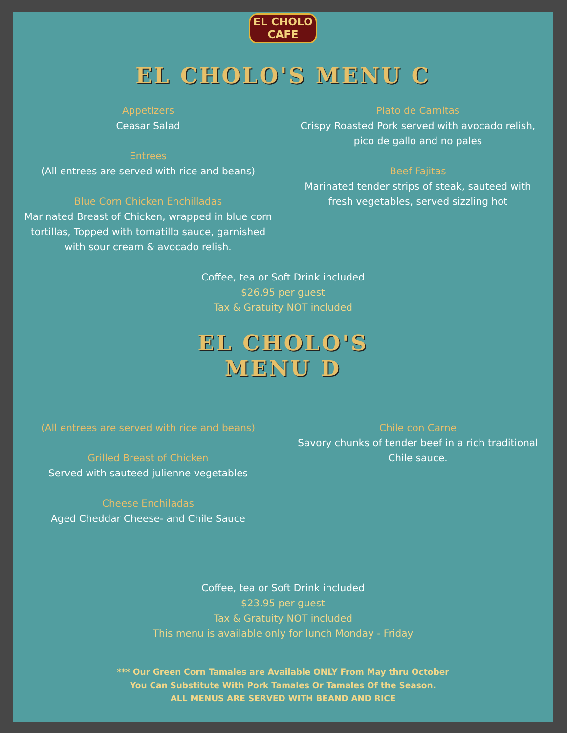EL CHOLO
CAFE
EL CHOLO'S MENU C
Appetizers
Ceasar Salad
Entrees
(All entrees are served with rice and beans)
Blue Corn Chicken Enchilladas
Marinated Breast of Chicken, wrapped in blue corn tortillas, Topped with tomatillo sauce, garnished with sour cream & avocado relish.
Plato de Carnitas
Crispy Roasted Pork served with avocado relish, pico de gallo and no pales
Beef Fajitas
Marinated tender strips of steak, sauteed with fresh vegetables, served sizzling hot
Coffee, tea or Soft Drink included
$26.95 per guest
Tax & Gratuity NOT included
EL CHOLO'S
MENU D
(All entrees are served with rice and beans)
Grilled Breast of Chicken
Served with sauteed julienne vegetables
Cheese Enchiladas
Aged Cheddar Cheese- and Chile Sauce
Chile con Carne
Savory chunks of tender beef in a rich traditional Chile sauce.
Coffee, tea or Soft Drink included
$23.95 per guest
Tax & Gratuity NOT included
This menu is available only for lunch Monday - Friday
*** Our Green Corn Tamales are Available ONLY From May thru October
You Can Substitute With Pork Tamales Or Tamales Of the Season.
ALL MENUS ARE SERVED WITH BEAND AND RICE